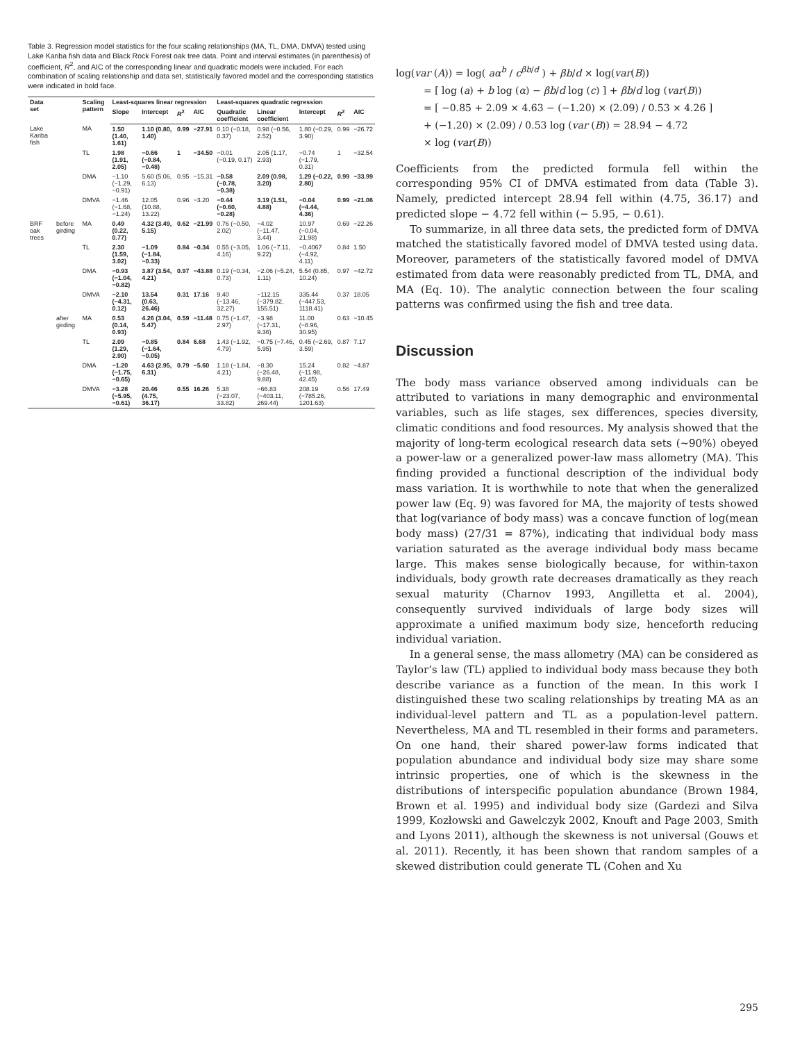Table 3. Regression model statistics for the four scaling relationships (MA, TL, DMA, DMVA) tested using Lake Kariba fish data and Black Rock Forest oak tree data. Point and interval estimates (in parenthesis) of coefficient, R<sup>2</sup>, and AIC of the corresponding linear and quadratic models were included. For each combination of scaling relationship and data set, statistically favored model and the corresponding statistics were indicated in bold face.
| Data set | | Scaling pattern | Least-squares linear regression | | | | Least-squares quadratic regression | | | | |
| --- | --- | --- | --- | --- | --- | --- | --- | --- | --- | --- | --- |
| | | | Slope | Intercept | R<sup>2</sup> | AIC | Quadratic coefficient | Linear coefficient | Intercept | R<sup>2</sup> | AIC |
| Lake Kariba fish | | MA | 1.50 (1.40, 1.61) | 1.10 (0.80, 1.40) | 0.99 | −27.91 | 0.10 (−0.18, 0.37) | 0.98 (−0.56, 2.52) | 1.80 (−0.29, 3.90) | 0.99 | −26.72 |
| | | TL | 1.98 (1.91, 2.05) | −0.66 (−0.84, −0.48) | 1 | −34.50 | −0.01 (−0.19, 0.17) | 2.05 (1.17, 2.93) | −0.74 (−1.79, 0.31) | 1 | −32.54 |
| | | DMA | −1.10 (−1.29, −0.91) | 5.60 (5.06, 6.13) | 0.95 | −15.31 | −0.58 (−0.78, −0.38) | 2.09 (0.98, 3.20) | 1.29 (−0.22, 2.80) | 0.99 | −33.99 |
| | | DMVA | −1.46 (−1.68, −1.24) | 12.05 (10.88, 13.22) | 0.96 | −3.20 | −0.44 (−0.60, −0.28) | 3.19 (1.51, 4.88) | −0.04 (−4.44, 4.36) | 0.99 | −21.06 |
| BRF oak trees | before girding | MA | 0.49 (0.22, 0.77) | 4.32 (3.49, 5.15) | 0.62 | −21.99 | 0.76 (−0.50, 2.02) | −4.02 (−11.47, 3.44) | 10.97 (−0.04, 21.98) | 0.69 | −22.26 |
| | | TL | 2.30 (1.59, 3.02) | −1.09 (−1.84, −0.33) | 0.84 | −0.34 | 0.55 (−3.05, 4.16) | 1.06 (−7.11, 9.22) | −0.4067 (−4.92, 4.11) | 0.84 | 1.50 |
| | | DMA | −0.93 (−1.04, −0.82) | 3.87 (3.54, 4.21) | 0.97 | −43.88 | 0.19 (−0.34, 0.73) | −2.06 (−5.24, 1.11) | 5.54 (0.85, 10.24) | 0.97 | −42.72 |
| | | DMVA | −2.10 (−4.31, 0.12) | 13.54 (0.63, 26.46) | 0.31 | 17.16 | 9.40 (−13.46, 32.27) | −112.15 (−379.82, 155.51) | 335.44 (−447.53, 1118.41) | 0.37 | 18.05 |
| | after girding | MA | 0.53 (0.14, 0.93) | 4.26 (3.04, 5.47) | 0.59 | −11.48 | 0.75 (−1.47, 2.97) | −3.98 (−17.31, 9.36) | 11.00 (−8.96, 30.95) | 0.63 | −10.45 |
| | | TL | 2.09 (1.29, 2.90) | −0.85 (−1.64, −0.05) | 0.84 | 6.68 | 1.43 (−1.92, 4.79) | −0.75 (−7.46, 5.95) | 0.45 (−2.69, 3.59) | 0.87 | 7.17 |
| | | DMA | −1.20 (−1.75, −0.65) | 4.63 (2.95, 6.31) | 0.79 | −5.60 | 1.18 (−1.84, 4.21) | −8.30 (−26.48, 9.88) | 15.24 (−11.98, 42.45) | 0.82 | −4.87 |
| | | DMVA | −3.28 (−5.95, −0.61) | 20.46 (4.75, 36.17) | 0.55 | 16.26 | 5.38 (−23.07, 33.82) | −66.83 (−403.11, 269.44) | 208.19 (−785.26, 1201.63) | 0.56 | 17.49 |
log(var (A)) = log( aα<sup>b</sup> / c<sup>βb/d</sup> ) + βb/d × log(var(B))
= [ log (a) + b log (α) − βb/d log (c) ] + βb/d log (var(B))
= [ −0.85 + 2.09 × 4.63 − (−1.20) × (2.09) / 0.53 × 4.26 ]
+ (−1.20) × (2.09) / 0.53 log (var (B)) = 28.94 − 4.72
× log (var(B))
Coefficients from the predicted formula fell within the corresponding 95% CI of DMVA estimated from data (Table 3). Namely, predicted intercept 28.94 fell within (4.75, 36.17) and predicted slope − 4.72 fell within (− 5.95, − 0.61).
To summarize, in all three data sets, the predicted form of DMVA matched the statistically favored model of DMVA tested using data. Moreover, parameters of the statistically favored model of DMVA estimated from data were reasonably predicted from TL, DMA, and MA (Eq. 10). The analytic connection between the four scaling patterns was confirmed using the fish and tree data.
Discussion
The body mass variance observed among individuals can be attributed to variations in many demographic and environmental variables, such as life stages, sex differences, species diversity, climatic conditions and food resources. My analysis showed that the majority of long-term ecological research data sets (~90%) obeyed a power-law or a generalized power-law mass allometry (MA). This finding provided a functional description of the individual body mass variation. It is worthwhile to note that when the generalized power law (Eq. 9) was favored for MA, the majority of tests showed that log(variance of body mass) was a concave function of log(mean body mass) (27/31 = 87%), indicating that individual body mass variation saturated as the average individual body mass became large. This makes sense biologically because, for within-taxon individuals, body growth rate decreases dramatically as they reach sexual maturity (Charnov 1993, Angilletta et al. 2004), consequently survived individuals of large body sizes will approximate a unified maximum body size, henceforth reducing individual variation.
In a general sense, the mass allometry (MA) can be considered as Taylor’s law (TL) applied to individual body mass because they both describe variance as a function of the mean. In this work I distinguished these two scaling relationships by treating MA as an individual-level pattern and TL as a population-level pattern. Nevertheless, MA and TL resembled in their forms and parameters. On one hand, their shared power-law forms indicated that population abundance and individual body size may share some intrinsic properties, one of which is the skewness in the distributions of interspecific population abundance (Brown 1984, Brown et al. 1995) and individual body size (Gardezi and Silva 1999, Kozłowski and Gawelczyk 2002, Knouft and Page 2003, Smith and Lyons 2011), although the skewness is not universal (Gouws et al. 2011). Recently, it has been shown that random samples of a skewed distribution could generate TL (Cohen and Xu
295